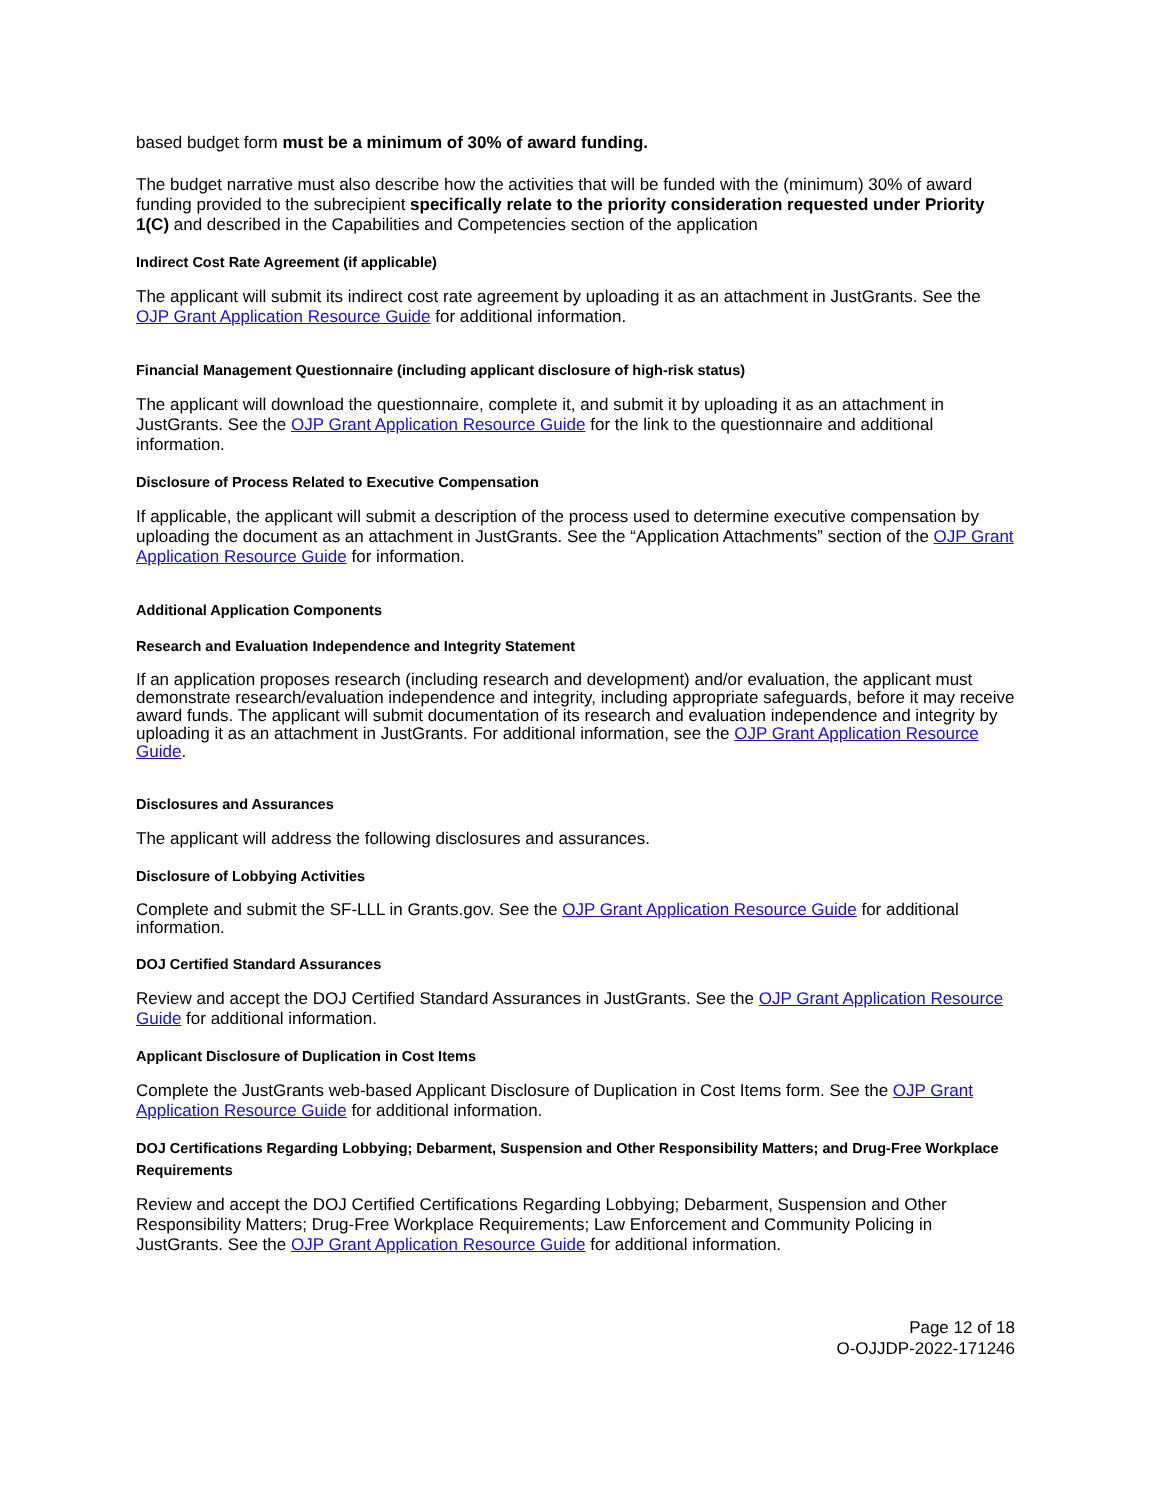based budget form must be a minimum of 30% of award funding.
The budget narrative must also describe how the activities that will be funded with the (minimum) 30% of award funding provided to the subrecipient specifically relate to the priority consideration requested under Priority 1(C) and described in the Capabilities and Competencies section of the application
Indirect Cost Rate Agreement (if applicable)
The applicant will submit its indirect cost rate agreement by uploading it as an attachment in JustGrants. See the OJP Grant Application Resource Guide for additional information.
Financial Management Questionnaire (including applicant disclosure of high-risk status)
The applicant will download the questionnaire, complete it, and submit it by uploading it as an attachment in JustGrants. See the OJP Grant Application Resource Guide for the link to the questionnaire and additional information.
Disclosure of Process Related to Executive Compensation
If applicable, the applicant will submit a description of the process used to determine executive compensation by uploading the document as an attachment in JustGrants. See the “Application Attachments” section of the OJP Grant Application Resource Guide for information.
Additional Application Components
Research and Evaluation Independence and Integrity Statement
If an application proposes research (including research and development) and/or evaluation, the applicant must demonstrate research/evaluation independence and integrity, including appropriate safeguards, before it may receive award funds. The applicant will submit documentation of its research and evaluation independence and integrity by uploading it as an attachment in JustGrants. For additional information, see the OJP Grant Application Resource Guide.
Disclosures and Assurances
The applicant will address the following disclosures and assurances.
Disclosure of Lobbying Activities
Complete and submit the SF-LLL in Grants.gov. See the OJP Grant Application Resource Guide for additional information.
DOJ Certified Standard Assurances
Review and accept the DOJ Certified Standard Assurances in JustGrants. See the OJP Grant Application Resource Guide for additional information.
Applicant Disclosure of Duplication in Cost Items
Complete the JustGrants web-based Applicant Disclosure of Duplication in Cost Items form. See the OJP Grant Application Resource Guide for additional information.
DOJ Certifications Regarding Lobbying; Debarment, Suspension and Other Responsibility Matters; and Drug-Free Workplace Requirements
Review and accept the DOJ Certified Certifications Regarding Lobbying; Debarment, Suspension and Other Responsibility Matters; Drug-Free Workplace Requirements; Law Enforcement and Community Policing in JustGrants. See the OJP Grant Application Resource Guide for additional information.
Page 12 of 18
O-OJJDP-2022-171246